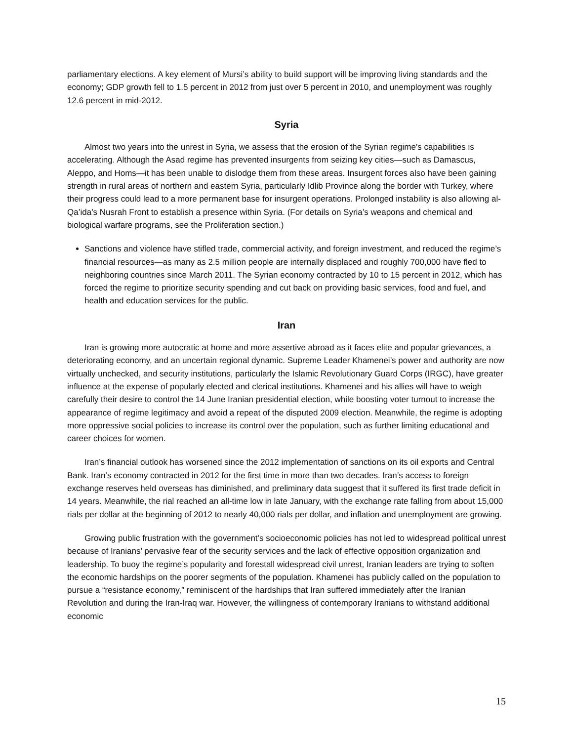parliamentary elections. A key element of Mursi’s ability to build support will be improving living standards and the economy; GDP growth fell to 1.5 percent in 2012 from just over 5 percent in 2010, and unemployment was roughly 12.6 percent in mid-2012.
Syria
Almost two years into the unrest in Syria, we assess that the erosion of the Syrian regime’s capabilities is accelerating. Although the Asad regime has prevented insurgents from seizing key cities—such as Damascus, Aleppo, and Homs—it has been unable to dislodge them from these areas. Insurgent forces also have been gaining strength in rural areas of northern and eastern Syria, particularly Idlib Province along the border with Turkey, where their progress could lead to a more permanent base for insurgent operations. Prolonged instability is also allowing al-Qa’ida’s Nusrah Front to establish a presence within Syria. (For details on Syria’s weapons and chemical and biological warfare programs, see the Proliferation section.)
Sanctions and violence have stifled trade, commercial activity, and foreign investment, and reduced the regime’s financial resources—as many as 2.5 million people are internally displaced and roughly 700,000 have fled to neighboring countries since March 2011. The Syrian economy contracted by 10 to 15 percent in 2012, which has forced the regime to prioritize security spending and cut back on providing basic services, food and fuel, and health and education services for the public.
Iran
Iran is growing more autocratic at home and more assertive abroad as it faces elite and popular grievances, a deteriorating economy, and an uncertain regional dynamic. Supreme Leader Khamenei’s power and authority are now virtually unchecked, and security institutions, particularly the Islamic Revolutionary Guard Corps (IRGC), have greater influence at the expense of popularly elected and clerical institutions. Khamenei and his allies will have to weigh carefully their desire to control the 14 June Iranian presidential election, while boosting voter turnout to increase the appearance of regime legitimacy and avoid a repeat of the disputed 2009 election. Meanwhile, the regime is adopting more oppressive social policies to increase its control over the population, such as further limiting educational and career choices for women.
Iran’s financial outlook has worsened since the 2012 implementation of sanctions on its oil exports and Central Bank. Iran’s economy contracted in 2012 for the first time in more than two decades. Iran’s access to foreign exchange reserves held overseas has diminished, and preliminary data suggest that it suffered its first trade deficit in 14 years. Meanwhile, the rial reached an all-time low in late January, with the exchange rate falling from about 15,000 rials per dollar at the beginning of 2012 to nearly 40,000 rials per dollar, and inflation and unemployment are growing.
Growing public frustration with the government’s socioeconomic policies has not led to widespread political unrest because of Iranians’ pervasive fear of the security services and the lack of effective opposition organization and leadership. To buoy the regime’s popularity and forestall widespread civil unrest, Iranian leaders are trying to soften the economic hardships on the poorer segments of the population. Khamenei has publicly called on the population to pursue a “resistance economy,” reminiscent of the hardships that Iran suffered immediately after the Iranian Revolution and during the Iran-Iraq war. However, the willingness of contemporary Iranians to withstand additional economic
15